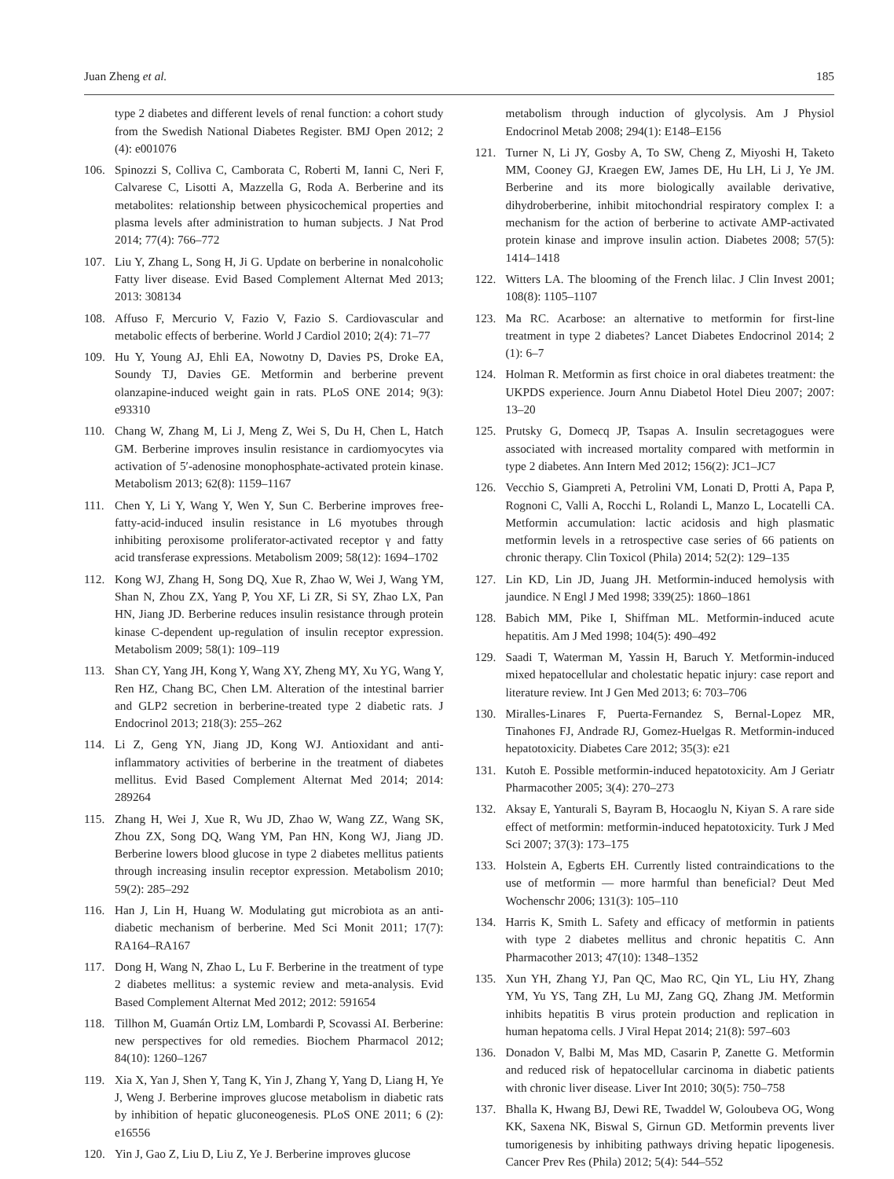Juan Zheng et al. 185
type 2 diabetes and different levels of renal function: a cohort study from the Swedish National Diabetes Register. BMJ Open 2012; 2 (4): e001076
106. Spinozzi S, Colliva C, Camborata C, Roberti M, Ianni C, Neri F, Calvarese C, Lisotti A, Mazzella G, Roda A. Berberine and its metabolites: relationship between physicochemical properties and plasma levels after administration to human subjects. J Nat Prod 2014; 77(4): 766–772
107. Liu Y, Zhang L, Song H, Ji G. Update on berberine in nonalcoholic Fatty liver disease. Evid Based Complement Alternat Med 2013; 2013: 308134
108. Affuso F, Mercurio V, Fazio V, Fazio S. Cardiovascular and metabolic effects of berberine. World J Cardiol 2010; 2(4): 71–77
109. Hu Y, Young AJ, Ehli EA, Nowotny D, Davies PS, Droke EA, Soundy TJ, Davies GE. Metformin and berberine prevent olanzapine-induced weight gain in rats. PLoS ONE 2014; 9(3): e93310
110. Chang W, Zhang M, Li J, Meng Z, Wei S, Du H, Chen L, Hatch GM. Berberine improves insulin resistance in cardiomyocytes via activation of 5′-adenosine monophosphate-activated protein kinase. Metabolism 2013; 62(8): 1159–1167
111. Chen Y, Li Y, Wang Y, Wen Y, Sun C. Berberine improves free-fatty-acid-induced insulin resistance in L6 myotubes through inhibiting peroxisome proliferator-activated receptor γ and fatty acid transferase expressions. Metabolism 2009; 58(12): 1694–1702
112. Kong WJ, Zhang H, Song DQ, Xue R, Zhao W, Wei J, Wang YM, Shan N, Zhou ZX, Yang P, You XF, Li ZR, Si SY, Zhao LX, Pan HN, Jiang JD. Berberine reduces insulin resistance through protein kinase C-dependent up-regulation of insulin receptor expression. Metabolism 2009; 58(1): 109–119
113. Shan CY, Yang JH, Kong Y, Wang XY, Zheng MY, Xu YG, Wang Y, Ren HZ, Chang BC, Chen LM. Alteration of the intestinal barrier and GLP2 secretion in berberine-treated type 2 diabetic rats. J Endocrinol 2013; 218(3): 255–262
114. Li Z, Geng YN, Jiang JD, Kong WJ. Antioxidant and anti-inflammatory activities of berberine in the treatment of diabetes mellitus. Evid Based Complement Alternat Med 2014; 2014: 289264
115. Zhang H, Wei J, Xue R, Wu JD, Zhao W, Wang ZZ, Wang SK, Zhou ZX, Song DQ, Wang YM, Pan HN, Kong WJ, Jiang JD. Berberine lowers blood glucose in type 2 diabetes mellitus patients through increasing insulin receptor expression. Metabolism 2010; 59(2): 285–292
116. Han J, Lin H, Huang W. Modulating gut microbiota as an anti-diabetic mechanism of berberine. Med Sci Monit 2011; 17(7): RA164–RA167
117. Dong H, Wang N, Zhao L, Lu F. Berberine in the treatment of type 2 diabetes mellitus: a systemic review and meta-analysis. Evid Based Complement Alternat Med 2012; 2012: 591654
118. Tillhon M, Guamán Ortiz LM, Lombardi P, Scovassi AI. Berberine: new perspectives for old remedies. Biochem Pharmacol 2012; 84(10): 1260–1267
119. Xia X, Yan J, Shen Y, Tang K, Yin J, Zhang Y, Yang D, Liang H, Ye J, Weng J. Berberine improves glucose metabolism in diabetic rats by inhibition of hepatic gluconeogenesis. PLoS ONE 2011; 6 (2): e16556
120. Yin J, Gao Z, Liu D, Liu Z, Ye J. Berberine improves glucose
metabolism through induction of glycolysis. Am J Physiol Endocrinol Metab 2008; 294(1): E148–E156
121. Turner N, Li JY, Gosby A, To SW, Cheng Z, Miyoshi H, Taketo MM, Cooney GJ, Kraegen EW, James DE, Hu LH, Li J, Ye JM. Berberine and its more biologically available derivative, dihydroberberine, inhibit mitochondrial respiratory complex I: a mechanism for the action of berberine to activate AMP-activated protein kinase and improve insulin action. Diabetes 2008; 57(5): 1414–1418
122. Witters LA. The blooming of the French lilac. J Clin Invest 2001; 108(8): 1105–1107
123. Ma RC. Acarbose: an alternative to metformin for first-line treatment in type 2 diabetes? Lancet Diabetes Endocrinol 2014; 2 (1): 6–7
124. Holman R. Metformin as first choice in oral diabetes treatment: the UKPDS experience. Journ Annu Diabetol Hotel Dieu 2007; 2007: 13–20
125. Prutsky G, Domecq JP, Tsapas A. Insulin secretagogues were associated with increased mortality compared with metformin in type 2 diabetes. Ann Intern Med 2012; 156(2): JC1–JC7
126. Vecchio S, Giampreti A, Petrolini VM, Lonati D, Protti A, Papa P, Rognoni C, Valli A, Rocchi L, Rolandi L, Manzo L, Locatelli CA. Metformin accumulation: lactic acidosis and high plasmatic metformin levels in a retrospective case series of 66 patients on chronic therapy. Clin Toxicol (Phila) 2014; 52(2): 129–135
127. Lin KD, Lin JD, Juang JH. Metformin-induced hemolysis with jaundice. N Engl J Med 1998; 339(25): 1860–1861
128. Babich MM, Pike I, Shiffman ML. Metformin-induced acute hepatitis. Am J Med 1998; 104(5): 490–492
129. Saadi T, Waterman M, Yassin H, Baruch Y. Metformin-induced mixed hepatocellular and cholestatic hepatic injury: case report and literature review. Int J Gen Med 2013; 6: 703–706
130. Miralles-Linares F, Puerta-Fernandez S, Bernal-Lopez MR, Tinahones FJ, Andrade RJ, Gomez-Huelgas R. Metformin-induced hepatotoxicity. Diabetes Care 2012; 35(3): e21
131. Kutoh E. Possible metformin-induced hepatotoxicity. Am J Geriatr Pharmacother 2005; 3(4): 270–273
132. Aksay E, Yanturali S, Bayram B, Hocaoglu N, Kiyan S. A rare side effect of metformin: metformin-induced hepatotoxicity. Turk J Med Sci 2007; 37(3): 173–175
133. Holstein A, Egberts EH. Currently listed contraindications to the use of metformin — more harmful than beneficial? Deut Med Wochenschr 2006; 131(3): 105–110
134. Harris K, Smith L. Safety and efficacy of metformin in patients with type 2 diabetes mellitus and chronic hepatitis C. Ann Pharmacother 2013; 47(10): 1348–1352
135. Xun YH, Zhang YJ, Pan QC, Mao RC, Qin YL, Liu HY, Zhang YM, Yu YS, Tang ZH, Lu MJ, Zang GQ, Zhang JM. Metformin inhibits hepatitis B virus protein production and replication in human hepatoma cells. J Viral Hepat 2014; 21(8): 597–603
136. Donadon V, Balbi M, Mas MD, Casarin P, Zanette G. Metformin and reduced risk of hepatocellular carcinoma in diabetic patients with chronic liver disease. Liver Int 2010; 30(5): 750–758
137. Bhalla K, Hwang BJ, Dewi RE, Twaddel W, Goloubeva OG, Wong KK, Saxena NK, Biswal S, Girnun GD. Metformin prevents liver tumorigenesis by inhibiting pathways driving hepatic lipogenesis. Cancer Prev Res (Phila) 2012; 5(4): 544–552